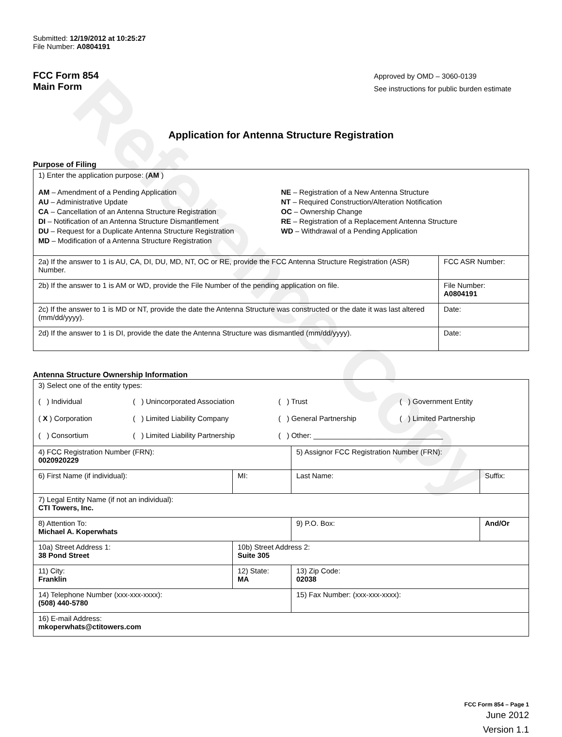Reference Copy
Submitted: 12/19/2012 at 10:25:27
File Number: A0804191
FCC Form 854
Main Form
Approved by OMD – 3060-0139
See instructions for public burden estimate
Application for Antenna Structure Registration
Purpose of Filing
| 1) Enter the application purpose: ( AM ) AM – Amendment of a Pending Application AU – Administrative Update CA – Cancellation of an Antenna Structure Registration DI – Notification of an Antenna Structure Dismantlement DU – Request for a Duplicate Antenna Structure Registration MD – Modification of a Antenna Structure Registration NE – Registration of a New Antenna Structure NT – Required Construction/Alteration Notification OC – Ownership Change RE – Registration of a Replacement Antenna Structure WD – Withdrawal of a Pending Application | |
| 2a) If the answer to 1 is AU, CA, DI, DU, MD, NT, OC or RE, provide the FCC Antenna Structure Registration (ASR) Number. | FCC ASR Number: |
| 2b) If the answer to 1 is AM or WD, provide the File Number of the pending application on file. | File Number: A0804191 |
| 2c) If the answer to 1 is MD or NT, provide the date the Antenna Structure was constructed or the date it was last altered (mm/dd/yyyy). | Date: |
| 2d) If the answer to 1 is DI, provide the date the Antenna Structure was dismantled (mm/dd/yyyy). | Date: |
Antenna Structure Ownership Information
| 3) Select one of the entity types: ( ) Individual ( ) Unincorporated Association ( ) Trust ( ) Government Entity ( X ) Corporation ( ) Limited Liability Company ( ) General Partnership ( ) Limited Partnership ( ) Consortium ( ) Limited Liability Partnership ( ) Other: ________________________________ | | | |
| 4) FCC Registration Number (FRN): 0020920229 | | 5) Assignor FCC Registration Number (FRN): | |
| 6) First Name (if individual): | MI: | Last Name: | Suffix: |
| 7) Legal Entity Name (if not an individual): CTI Towers, Inc. | | | |
| 8) Attention To: Michael A. Koperwhats | | 9) P.O. Box: | And/Or |
| 10a) Street Address 1: 38 Pond Street | 10b) Street Address 2: Suite 305 | | |
| 11) City: Franklin | 12) State: MA | 13) Zip Code: 02038 | |
| 14) Telephone Number (xxx-xxx-xxxx): (508) 440-5780 | | 15) Fax Number: (xxx-xxx-xxxx): | |
| 16) E-mail Address: mkoperwhats@ctitowers.com | | | |
FCC Form 854 – Page 1
June 2012
Version 1.1